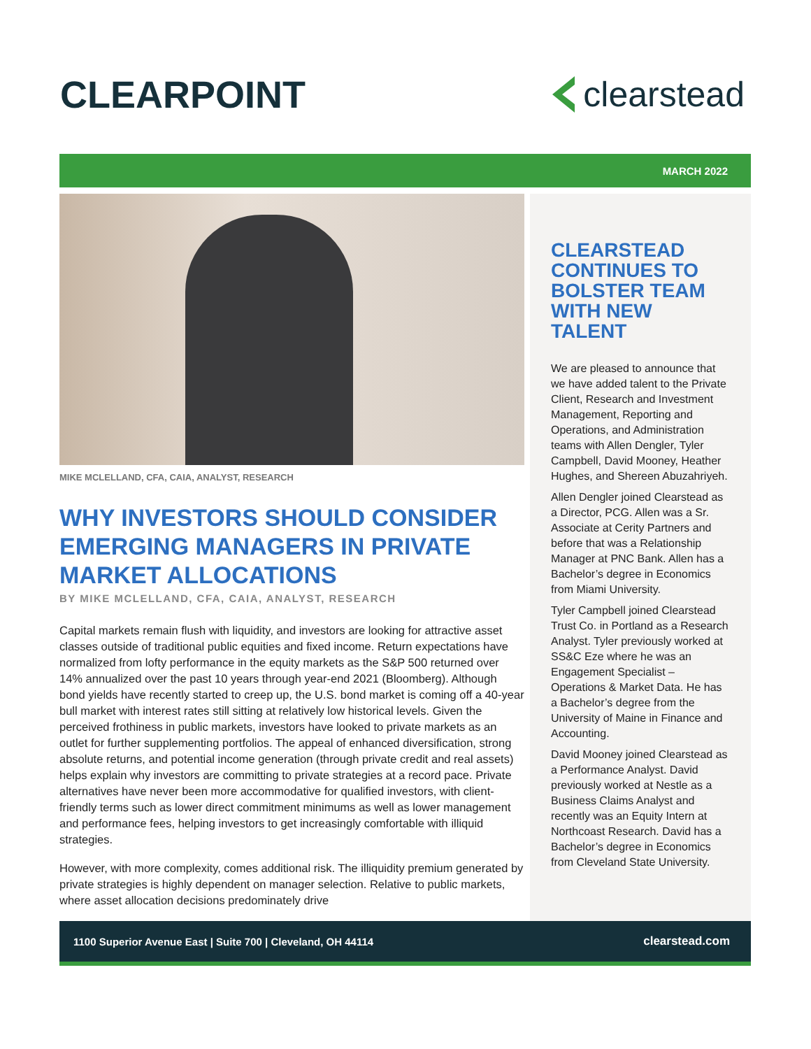CLEARPOINT clearstead
MARCH 2022
MIKE MCLELLAND, CFA, CAIA, ANALYST, RESEARCH
WHY INVESTORS SHOULD CONSIDER EMERGING MANAGERS IN PRIVATE MARKET ALLOCATIONS
BY MIKE MCLELLAND, CFA, CAIA, ANALYST, RESEARCH
Capital markets remain flush with liquidity, and investors are looking for attractive asset classes outside of traditional public equities and fixed income. Return expectations have normalized from lofty performance in the equity markets as the S&P 500 returned over 14% annualized over the past 10 years through year-end 2021 (Bloomberg). Although bond yields have recently started to creep up, the U.S. bond market is coming off a 40-year bull market with interest rates still sitting at relatively low historical levels. Given the perceived frothiness in public markets, investors have looked to private markets as an outlet for further supplementing portfolios. The appeal of enhanced diversification, strong absolute returns, and potential income generation (through private credit and real assets) helps explain why investors are committing to private strategies at a record pace. Private alternatives have never been more accommodative for qualified investors, with client-friendly terms such as lower direct commitment minimums as well as lower management and performance fees, helping investors to get increasingly comfortable with illiquid strategies.
However, with more complexity, comes additional risk. The illiquidity premium generated by private strategies is highly dependent on manager selection. Relative to public markets, where asset allocation decisions predominately drive
CLEARSTEAD CONTINUES TO BOLSTER TEAM WITH NEW TALENT
We are pleased to announce that we have added talent to the Private Client, Research and Investment Management, Reporting and Operations, and Administration teams with Allen Dengler, Tyler Campbell, David Mooney, Heather Hughes, and Shereen Abuzahriyeh.
Allen Dengler joined Clearstead as a Director, PCG. Allen was a Sr. Associate at Cerity Partners and before that was a Relationship Manager at PNC Bank. Allen has a Bachelor’s degree in Economics from Miami University.
Tyler Campbell joined Clearstead Trust Co. in Portland as a Research Analyst. Tyler previously worked at SS&C Eze where he was an Engagement Specialist – Operations & Market Data. He has a Bachelor’s degree from the University of Maine in Finance and Accounting.
David Mooney joined Clearstead as a Performance Analyst. David previously worked at Nestle as a Business Claims Analyst and recently was an Equity Intern at Northcoast Research. David has a Bachelor’s degree in Economics from Cleveland State University.
1100 Superior Avenue East | Suite 700 | Cleveland, OH 44114 clearstead.com